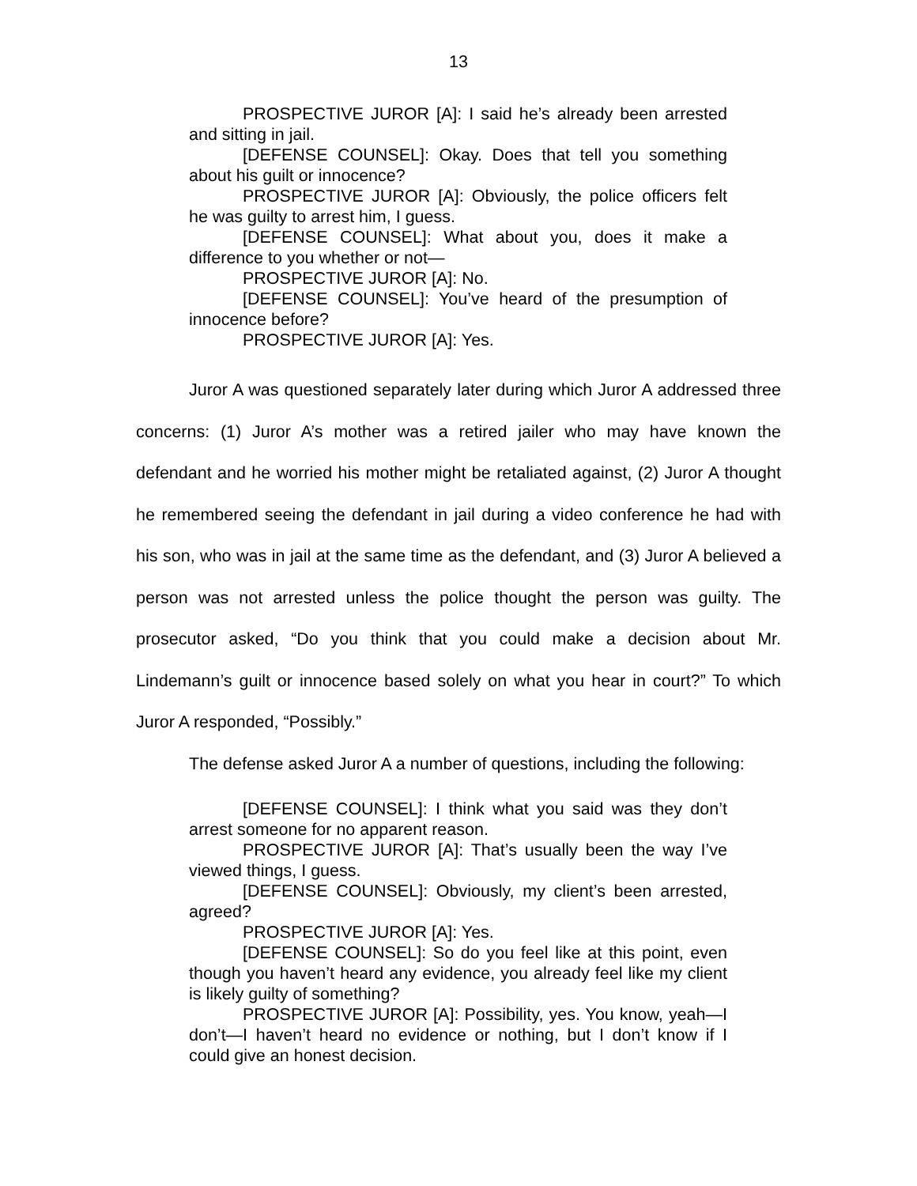13
PROSPECTIVE JUROR [A]: I said he’s already been arrested and sitting in jail.
[DEFENSE COUNSEL]: Okay. Does that tell you something about his guilt or innocence?
PROSPECTIVE JUROR [A]: Obviously, the police officers felt he was guilty to arrest him, I guess.
[DEFENSE COUNSEL]: What about you, does it make a difference to you whether or not—
PROSPECTIVE JUROR [A]: No.
[DEFENSE COUNSEL]: You’ve heard of the presumption of innocence before?
PROSPECTIVE JUROR [A]: Yes.
Juror A was questioned separately later during which Juror A addressed three concerns: (1) Juror A’s mother was a retired jailer who may have known the defendant and he worried his mother might be retaliated against, (2) Juror A thought he remembered seeing the defendant in jail during a video conference he had with his son, who was in jail at the same time as the defendant, and (3) Juror A believed a person was not arrested unless the police thought the person was guilty. The prosecutor asked, “Do you think that you could make a decision about Mr. Lindemann’s guilt or innocence based solely on what you hear in court?” To which Juror A responded, “Possibly.”
The defense asked Juror A a number of questions, including the following:
[DEFENSE COUNSEL]: I think what you said was they don’t arrest someone for no apparent reason.
PROSPECTIVE JUROR [A]: That’s usually been the way I’ve viewed things, I guess.
[DEFENSE COUNSEL]: Obviously, my client’s been arrested, agreed?
PROSPECTIVE JUROR [A]: Yes.
[DEFENSE COUNSEL]: So do you feel like at this point, even though you haven’t heard any evidence, you already feel like my client is likely guilty of something?
PROSPECTIVE JUROR [A]: Possibility, yes. You know, yeah—I don’t—I haven’t heard no evidence or nothing, but I don’t know if I could give an honest decision.